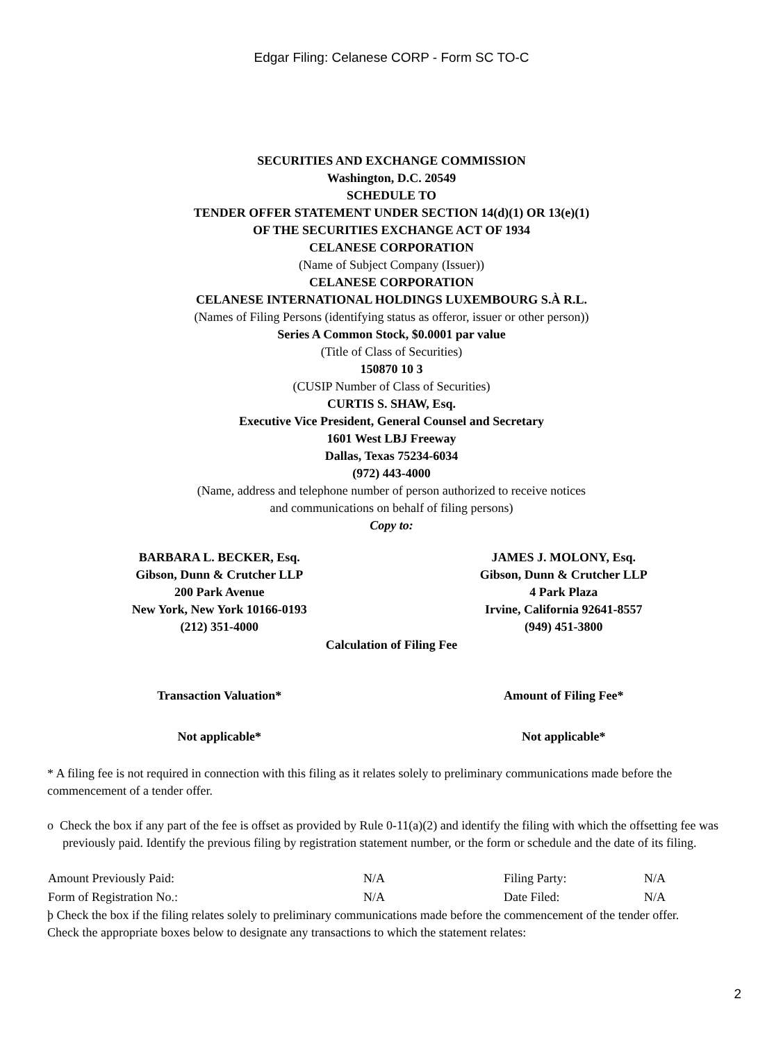Edgar Filing: Celanese CORP - Form SC TO-C
SECURITIES AND EXCHANGE COMMISSION
Washington, D.C. 20549
SCHEDULE TO
TENDER OFFER STATEMENT UNDER SECTION 14(d)(1) OR 13(e)(1)
OF THE SECURITIES EXCHANGE ACT OF 1934
CELANESE CORPORATION
(Name of Subject Company (Issuer))
CELANESE CORPORATION
CELANESE INTERNATIONAL HOLDINGS LUXEMBOURG S.À R.L.
(Names of Filing Persons (identifying status as offeror, issuer or other person))
Series A Common Stock, $0.0001 par value
(Title of Class of Securities)
150870 10 3
(CUSIP Number of Class of Securities)
CURTIS S. SHAW, Esq.
Executive Vice President, General Counsel and Secretary
1601 West LBJ Freeway
Dallas, Texas 75234-6034
(972) 443-4000
(Name, address and telephone number of person authorized to receive notices
and communications on behalf of filing persons)
Copy to:
| BARBARA L. BECKER, Esq. Gibson, Dunn & Crutcher LLP 200 Park Avenue New York, New York 10166-0193 (212) 351-4000 | JAMES J. MOLONY, Esq. Gibson, Dunn & Crutcher LLP 4 Park Plaza Irvine, California 92641-8557 (949) 451-3800 |
Calculation of Filing Fee
| Transaction Valuation* | Amount of Filing Fee* |
| Not applicable* | Not applicable* |
* A filing fee is not required in connection with this filing as it relates solely to preliminary communications made before the commencement of a tender offer.
o Check the box if any part of the fee is offset as provided by Rule 0-11(a)(2) and identify the filing with which the offsetting fee was previously paid. Identify the previous filing by registration statement number, or the form or schedule and the date of its filing.
| Amount Previously Paid: | N/A | Filing Party: | N/A |
| Form of Registration No.: | N/A | Date Filed: | N/A |
þ Check the box if the filing relates solely to preliminary communications made before the commencement of the tender offer.
Check the appropriate boxes below to designate any transactions to which the statement relates:
2